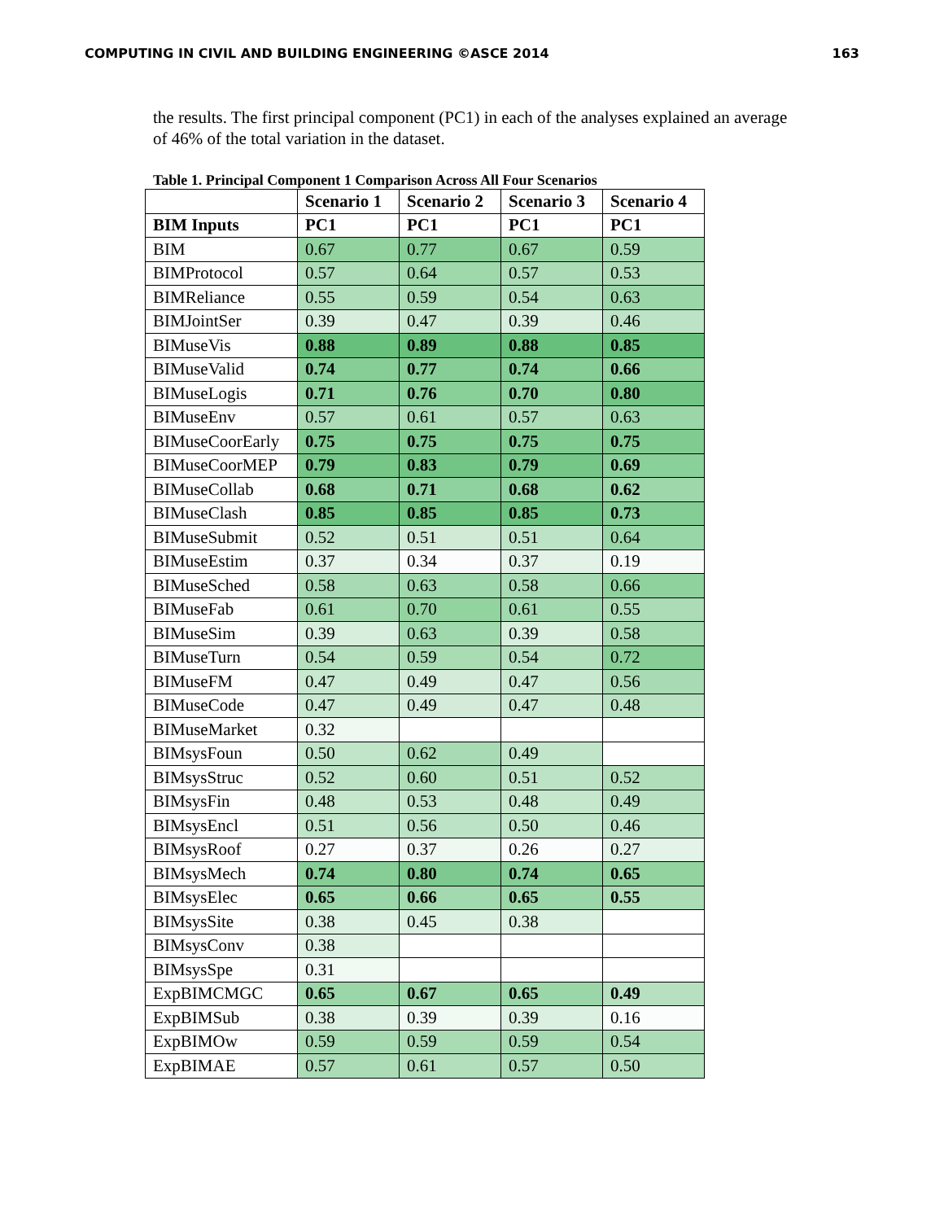COMPUTING IN CIVIL AND BUILDING ENGINEERING ©ASCE 2014 163
the results. The first principal component (PC1) in each of the analyses explained an average of 46% of the total variation in the dataset.
Table 1. Principal Component 1 Comparison Across All Four Scenarios
| | Scenario 1 | Scenario 2 | Scenario 3 | Scenario 4 |
| --- | --- | --- | --- | --- |
| BIM Inputs | PC1 | PC1 | PC1 | PC1 |
| BIM | 0.67 | 0.77 | 0.67 | 0.59 |
| BIMProtocol | 0.57 | 0.64 | 0.57 | 0.53 |
| BIMReliance | 0.55 | 0.59 | 0.54 | 0.63 |
| BIMJointSer | 0.39 | 0.47 | 0.39 | 0.46 |
| BIMuseVis | 0.88 | 0.89 | 0.88 | 0.85 |
| BIMuseValid | 0.74 | 0.77 | 0.74 | 0.66 |
| BIMuseLogis | 0.71 | 0.76 | 0.70 | 0.80 |
| BIMuseEnv | 0.57 | 0.61 | 0.57 | 0.63 |
| BIMuseCoorEarly | 0.75 | 0.75 | 0.75 | 0.75 |
| BIMuseCoorMEP | 0.79 | 0.83 | 0.79 | 0.69 |
| BIMuseCollab | 0.68 | 0.71 | 0.68 | 0.62 |
| BIMuseClash | 0.85 | 0.85 | 0.85 | 0.73 |
| BIMuseSubmit | 0.52 | 0.51 | 0.51 | 0.64 |
| BIMuseEstim | 0.37 | 0.34 | 0.37 | 0.19 |
| BIMuseSched | 0.58 | 0.63 | 0.58 | 0.66 |
| BIMuseFab | 0.61 | 0.70 | 0.61 | 0.55 |
| BIMuseSim | 0.39 | 0.63 | 0.39 | 0.58 |
| BIMuseTurn | 0.54 | 0.59 | 0.54 | 0.72 |
| BIMuseFM | 0.47 | 0.49 | 0.47 | 0.56 |
| BIMuseCode | 0.47 | 0.49 | 0.47 | 0.48 |
| BIMuseMarket | 0.32 | | | |
| BIMsysFoun | 0.50 | 0.62 | 0.49 | |
| BIMsysStruc | 0.52 | 0.60 | 0.51 | 0.52 |
| BIMsysFin | 0.48 | 0.53 | 0.48 | 0.49 |
| BIMsysEncl | 0.51 | 0.56 | 0.50 | 0.46 |
| BIMsysRoof | 0.27 | 0.37 | 0.26 | 0.27 |
| BIMsysMech | 0.74 | 0.80 | 0.74 | 0.65 |
| BIMsysElec | 0.65 | 0.66 | 0.65 | 0.55 |
| BIMsysSite | 0.38 | 0.45 | 0.38 | |
| BIMsysConv | 0.38 | | | |
| BIMsysSpe | 0.31 | | | |
| ExpBIMCMGC | 0.65 | 0.67 | 0.65 | 0.49 |
| ExpBIMSub | 0.38 | 0.39 | 0.39 | 0.16 |
| ExpBIMOw | 0.59 | 0.59 | 0.59 | 0.54 |
| ExpBIMAE | 0.57 | 0.61 | 0.57 | 0.50 |